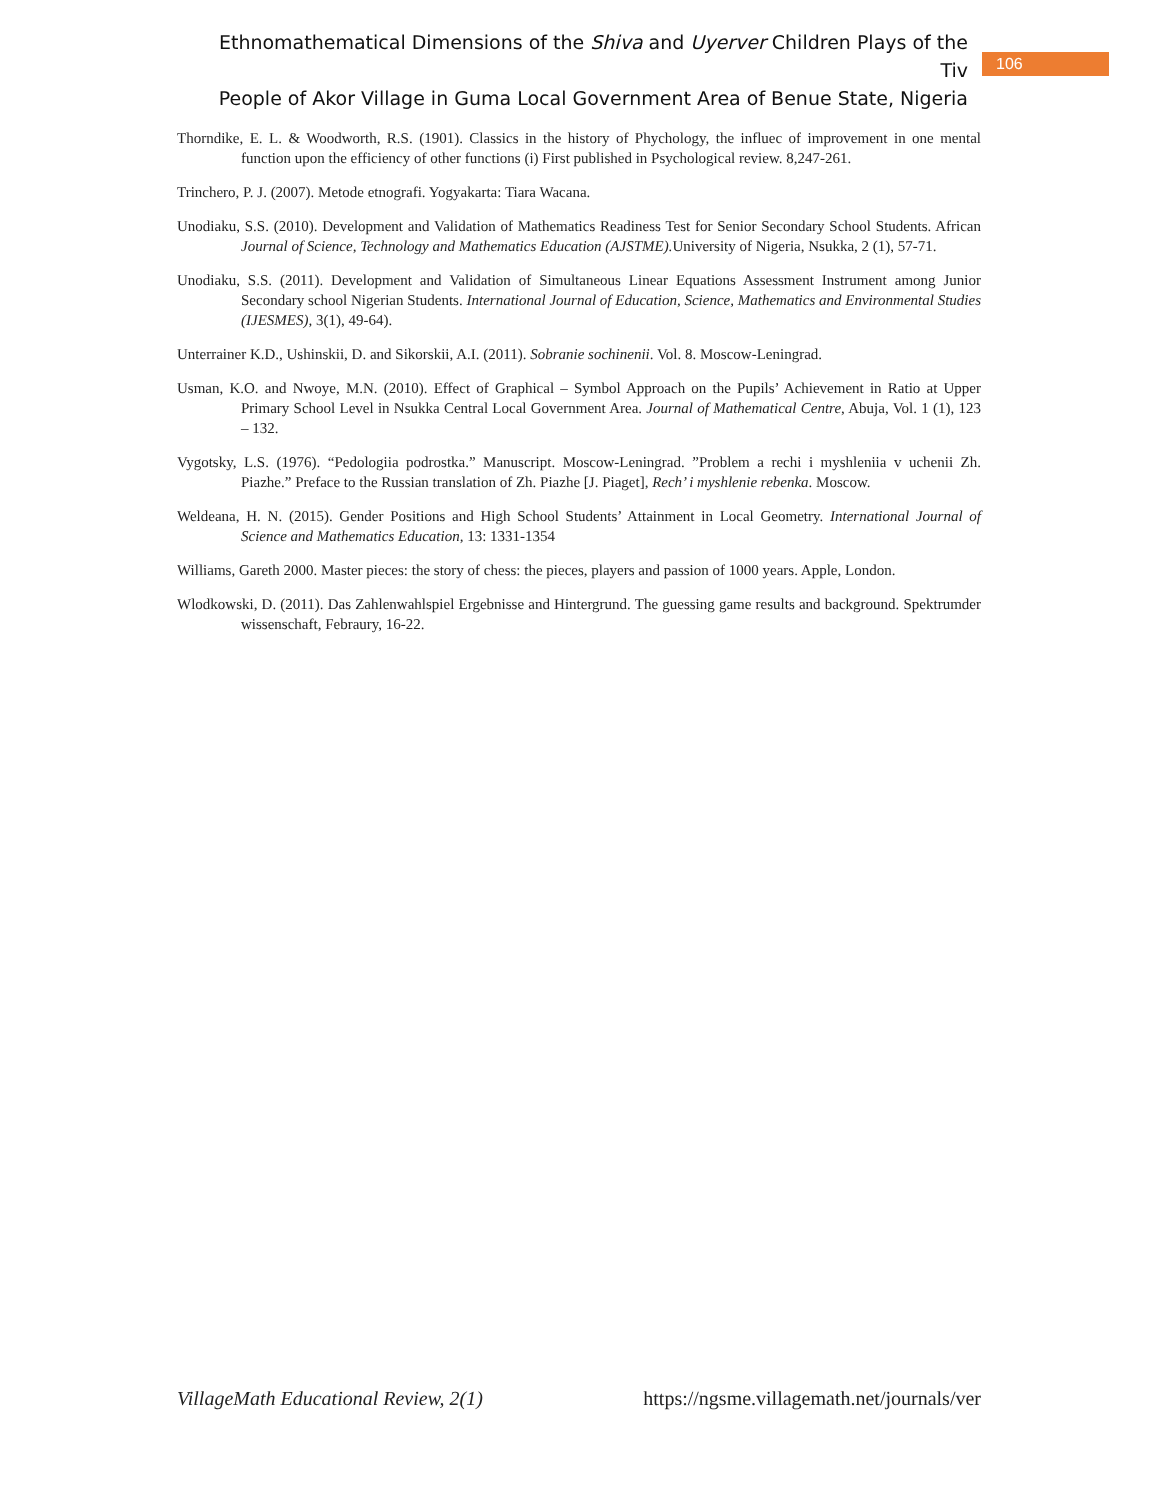Ethnomathematical Dimensions of the Shiva and Uyerver Children Plays of the Tiv
People of Akor Village in Guma Local Government Area of Benue State, Nigeria
106
Thorndike, E. L. & Woodworth, R.S. (1901). Classics in the history of Phychology, the influec of improvement in one mental function upon the efficiency of other functions (i) First published in Psychological review. 8,247-261.
Trinchero, P. J. (2007). Metode etnografi. Yogyakarta: Tiara Wacana.
Unodiaku, S.S. (2010). Development and Validation of Mathematics Readiness Test for Senior Secondary School Students. African Journal of Science, Technology and Mathematics Education (AJSTME). University of Nigeria, Nsukka, 2 (1), 57-71.
Unodiaku, S.S. (2011). Development and Validation of Simultaneous Linear Equations Assessment Instrument among Junior Secondary school Nigerian Students. International Journal of Education, Science, Mathematics and Environmental Studies (IJESMES), 3(1), 49-64).
Unterrainer K.D., Ushinskii, D. and Sikorskii, A.I. (2011). Sobranie sochinenii. Vol. 8. Moscow-Leningrad.
Usman, K.O. and Nwoye, M.N. (2010). Effect of Graphical – Symbol Approach on the Pupils’ Achievement in Ratio at Upper Primary School Level in Nsukka Central Local Government Area. Journal of Mathematical Centre, Abuja, Vol. 1 (1), 123 – 132.
Vygotsky, L.S. (1976). “Pedologiia podrostka.” Manuscript. Moscow-Leningrad. ”Problem a rechi i myshleniia v uchenii Zh. Piazhe.” Preface to the Russian translation of Zh. Piazhe [J. Piaget], Rech’ i myshlenie rebenka. Moscow.
Weldeana, H. N. (2015). Gender Positions and High School Students’ Attainment in Local Geometry. International Journal of Science and Mathematics Education, 13: 1331-1354
Williams, Gareth 2000. Master pieces: the story of chess: the pieces, players and passion of 1000 years. Apple, London.
Wlodkowski, D. (2011). Das Zahlenwahlspiel Ergebnisse and Hintergrund. The guessing game results and background. Spektrumder wissenschaft, Febraury, 16-22.
VillageMath Educational Review, 2(1) https://ngsme.villagemath.net/journals/ver